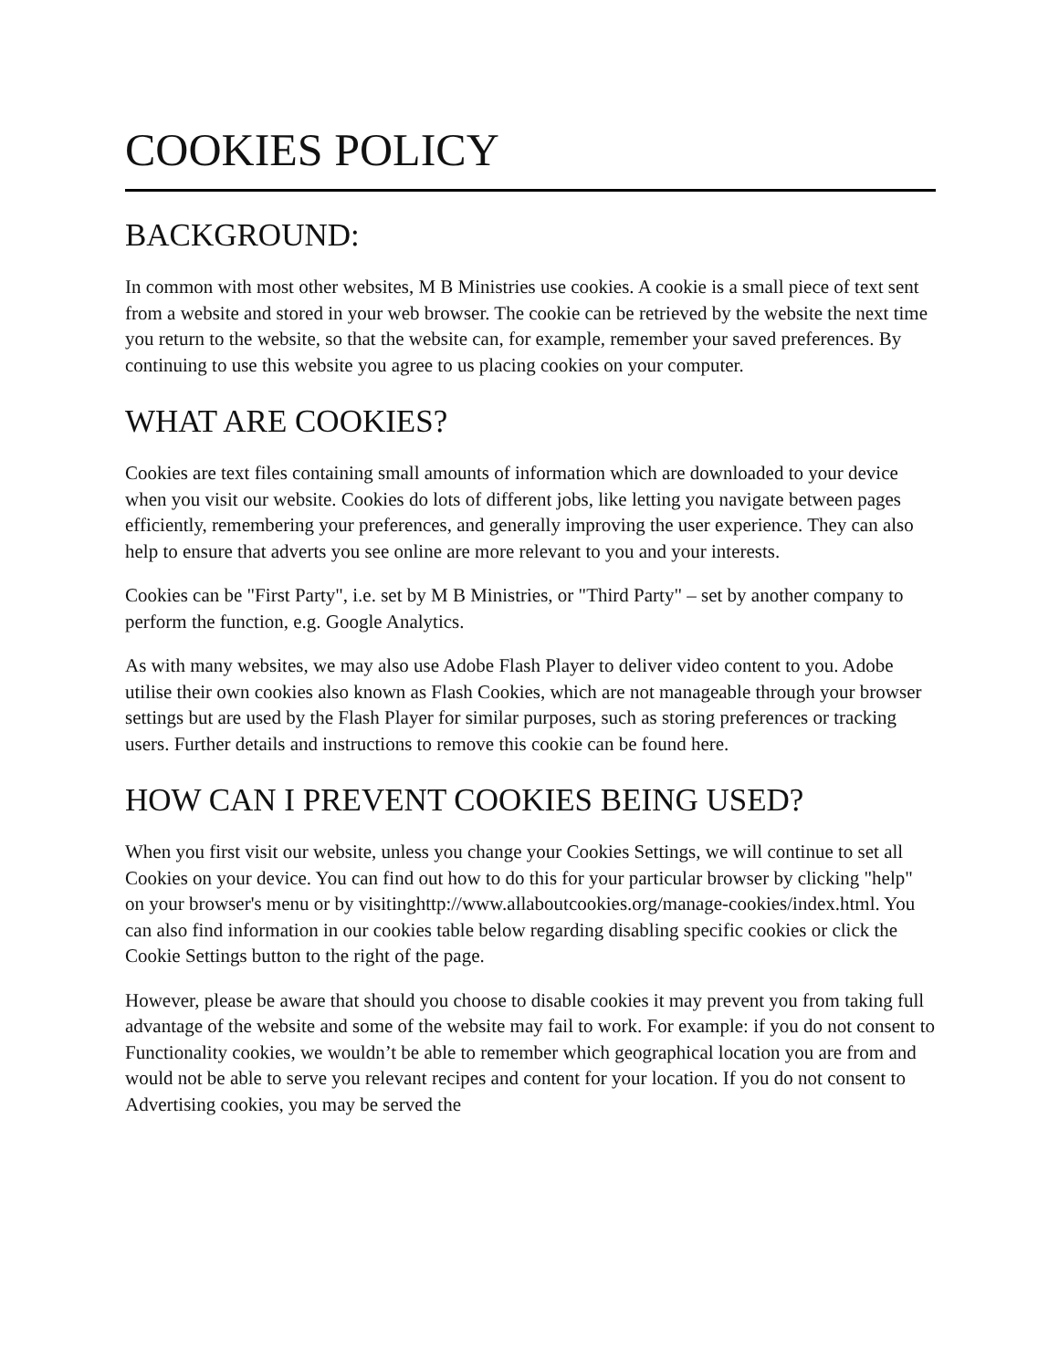COOKIES POLICY
BACKGROUND:
In common with most other websites, M B Ministries use cookies. A cookie is a small piece of text sent from a website and stored in your web browser. The cookie can be retrieved by the website the next time you return to the website, so that the website can, for example, remember your saved preferences. By continuing to use this website you agree to us placing cookies on your computer.
WHAT ARE COOKIES?
Cookies are text files containing small amounts of information which are downloaded to your device when you visit our website. Cookies do lots of different jobs, like letting you navigate between pages efficiently, remembering your preferences, and generally improving the user experience. They can also help to ensure that adverts you see online are more relevant to you and your interests.
Cookies can be "First Party", i.e. set by M B Ministries, or "Third Party" – set by another company to perform the function, e.g. Google Analytics.
As with many websites, we may also use Adobe Flash Player to deliver video content to you. Adobe utilise their own cookies also known as Flash Cookies, which are not manageable through your browser settings but are used by the Flash Player for similar purposes, such as storing preferences or tracking users. Further details and instructions to remove this cookie can be found here.
HOW CAN I PREVENT COOKIES BEING USED?
When you first visit our website, unless you change your Cookies Settings, we will continue to set all Cookies on your device. You can find out how to do this for your particular browser by clicking "help" on your browser's menu or by visitinghttp://www.allaboutcookies.org/manage-cookies/index.html. You can also find information in our cookies table below regarding disabling specific cookies or click the Cookie Settings button to the right of the page.
However, please be aware that should you choose to disable cookies it may prevent you from taking full advantage of the website and some of the website may fail to work. For example: if you do not consent to Functionality cookies, we wouldn’t be able to remember which geographical location you are from and would not be able to serve you relevant recipes and content for your location. If you do not consent to Advertising cookies, you may be served the